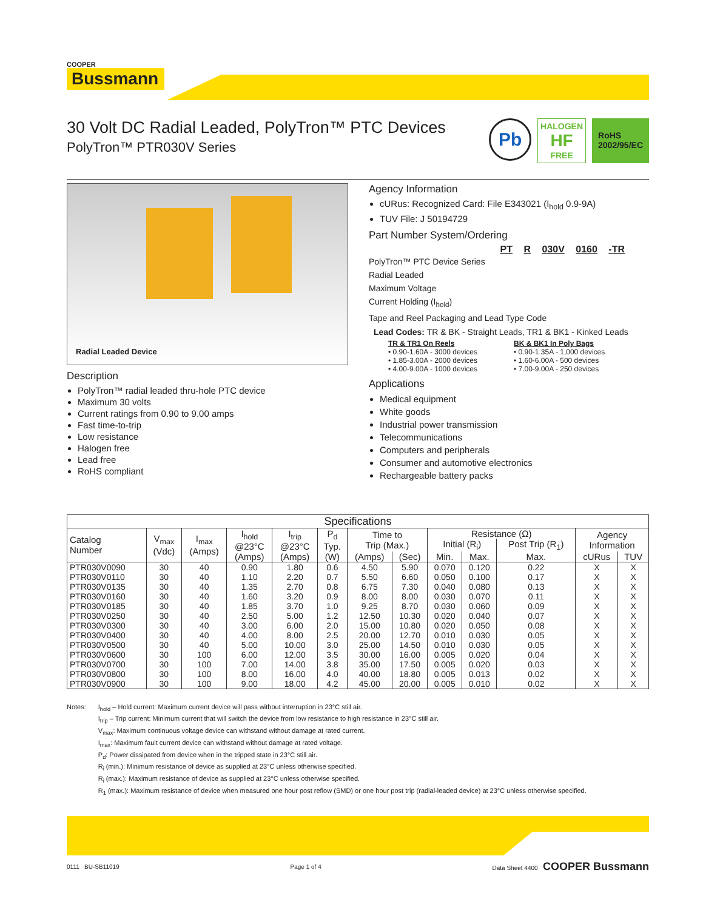COOPER
Bussmann
30 Volt DC Radial Leaded, PolyTron™ PTC Devices
PolyTron™ PTR030V Series
Pb HALOGEN
HF
FREE RoHS
2002/95/EC
Radial Leaded Device
Description
PolyTron™ radial leaded thru-hole PTC device
Maximum 30 volts
Current ratings from 0.90 to 9.00 amps
Fast time-to-trip
Low resistance
Halogen free
Lead free
RoHS compliant
Agency Information
cURus: Recognized Card: File E343021 (I<sub>hold</sub> 0.9-9A)
TUV File: J 50194729
Part Number System/Ordering
PT R 030V 0160 -TR
PolyTron™ PTC Device Series
Radial Leaded
Maximum Voltage
Current Holding (I<sub>hold</sub>)
Tape and Reel Packaging and Lead Type Code
Lead Codes: TR & BK - Straight Leads, TR1 & BK1 - Kinked Leads
TR & TR1 On Reels
• 0.90-1.60A - 3000 devices
• 1.85-3.00A - 2000 devices
• 4.00-9.00A - 1000 devices
BK & BK1 In Poly Bags
• 0.90-1.35A - 1,000 devices
• 1.60-6.00A - 500 devices
• 7.00-9.00A - 250 devices
Applications
Medical equipment
White goods
Industrial power transmission
Telecommunications
Computers and peripherals
Consumer and automotive electronics
Rechargeable battery packs
| Specifications | | | | | | | | | | | | |
| --- | --- | --- | --- | --- | --- | --- | --- | --- | --- | --- | --- | --- |
| Catalog Number | V<sub>max</sub> (Vdc) | I<sub>max</sub> (Amps) | I<sub>hold</sub> @23°C (Amps) | I<sub>trip</sub> @23°C (Amps) | P<sub>d</sub> Typ. (W) | Time to Trip (Max.) | | Resistance (Ω) | | | Agency Information | |
| | | | | | | | | Initial (R<sub>i</sub>) | | Post Trip (R<sub>1</sub>) | | |
| | | | | | | (Amps) | (Sec) | Min. | Max. | Max. | cURus | TUV |
| PTR030V0090 | 30 | 40 | 0.90 | 1.80 | 0.6 | 4.50 | 5.90 | 0.070 | 0.120 | 0.22 | X | X |
| PTR030V0110 | 30 | 40 | 1.10 | 2.20 | 0.7 | 5.50 | 6.60 | 0.050 | 0.100 | 0.17 | X | X |
| PTR030V0135 | 30 | 40 | 1.35 | 2.70 | 0.8 | 6.75 | 7.30 | 0.040 | 0.080 | 0.13 | X | X |
| PTR030V0160 | 30 | 40 | 1.60 | 3.20 | 0.9 | 8.00 | 8.00 | 0.030 | 0.070 | 0.11 | X | X |
| PTR030V0185 | 30 | 40 | 1.85 | 3.70 | 1.0 | 9.25 | 8.70 | 0.030 | 0.060 | 0.09 | X | X |
| PTR030V0250 | 30 | 40 | 2.50 | 5.00 | 1.2 | 12.50 | 10.30 | 0.020 | 0.040 | 0.07 | X | X |
| PTR030V0300 | 30 | 40 | 3.00 | 6.00 | 2.0 | 15.00 | 10.80 | 0.020 | 0.050 | 0.08 | X | X |
| PTR030V0400 | 30 | 40 | 4.00 | 8.00 | 2.5 | 20.00 | 12.70 | 0.010 | 0.030 | 0.05 | X | X |
| PTR030V0500 | 30 | 40 | 5.00 | 10.00 | 3.0 | 25.00 | 14.50 | 0.010 | 0.030 | 0.05 | X | X |
| PTR030V0600 | 30 | 100 | 6.00 | 12.00 | 3.5 | 30.00 | 16.00 | 0.005 | 0.020 | 0.04 | X | X |
| PTR030V0700 | 30 | 100 | 7.00 | 14.00 | 3.8 | 35.00 | 17.50 | 0.005 | 0.020 | 0.03 | X | X |
| PTR030V0800 | 30 | 100 | 8.00 | 16.00 | 4.0 | 40.00 | 18.80 | 0.005 | 0.013 | 0.02 | X | X |
| PTR030V0900 | 30 | 100 | 9.00 | 18.00 | 4.2 | 45.00 | 20.00 | 0.005 | 0.010 | 0.02 | X | X |
Notes: I<sub>hold</sub> – Hold current: Maximum current device will pass without interruption in 23°C still air.
I<sub>trip</sub> – Trip current: Minimum current that will switch the device from low resistance to high resistance in 23°C still air.
V<sub>max</sub>: Maximum continuous voltage device can withstand without damage at rated current.
I<sub>max</sub>: Maximum fault current device can withstand without damage at rated voltage.
P<sub>d</sub>: Power dissipated from device when in the tripped state in 23°C still air.
R<sub>i</sub> (min.): Minimum resistance of device as supplied at 23°C unless otherwise specified.
R<sub>i</sub> (max.): Maximum resistance of device as supplied at 23°C unless otherwise specified.
R<sub>1</sub> (max.): Maximum resistance of device when measured one hour post reflow (SMD) or one hour post trip (radial-leaded device) at 23°C unless otherwise specified.
0111 BU-SB11019 Page 1 of 4 Data Sheet 4400 COOPER Bussmann